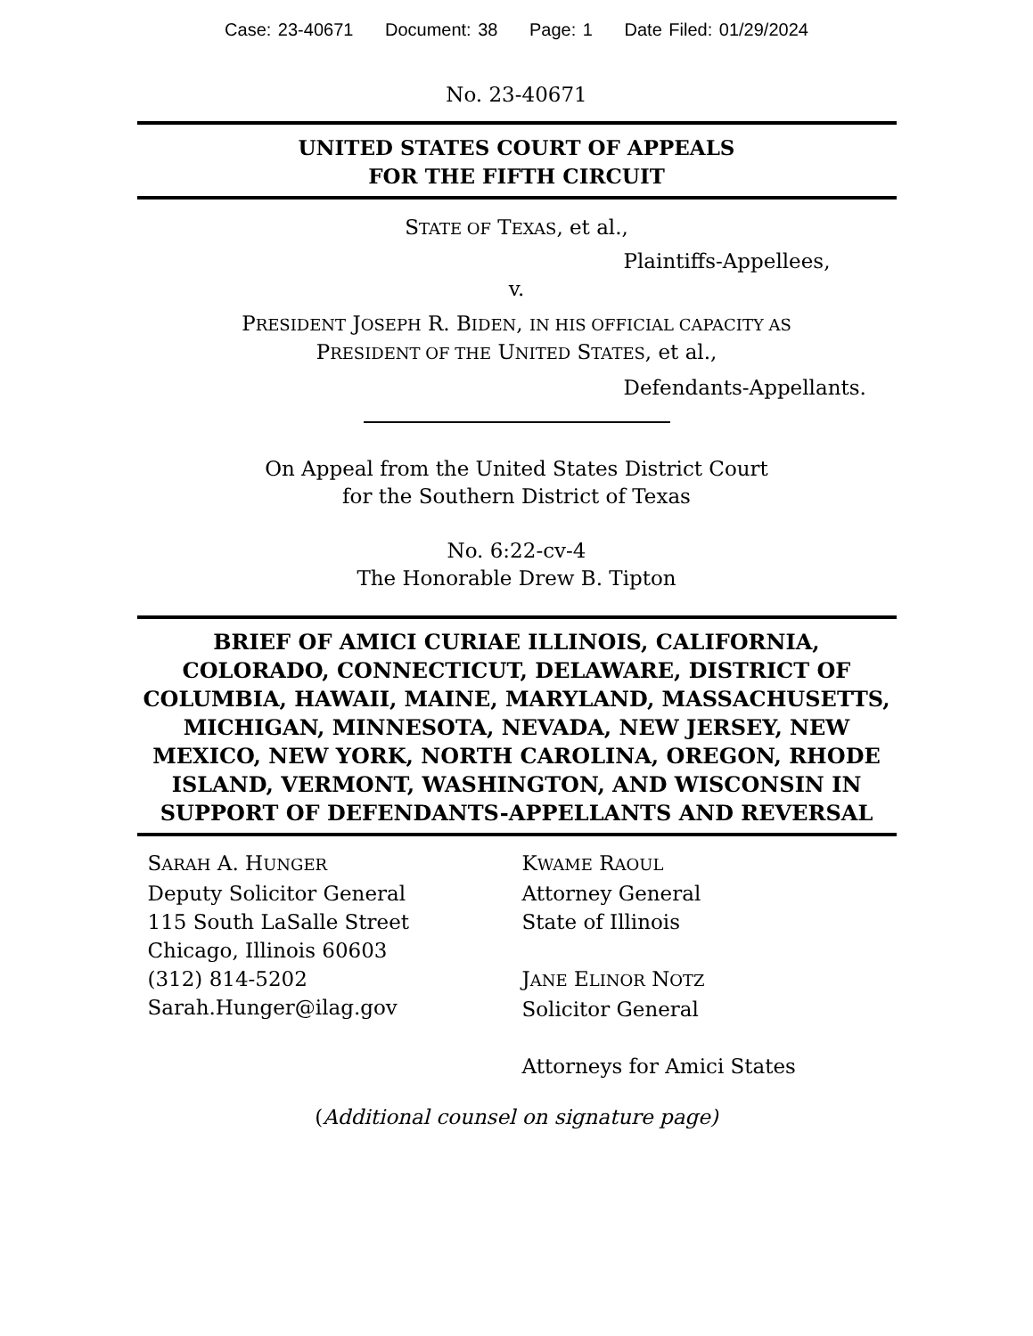Case: 23-40671 Document: 38 Page: 1 Date Filed: 01/29/2024
No. 23-40671
UNITED STATES COURT OF APPEALS
FOR THE FIFTH CIRCUIT
STATE OF TEXAS, et al.,
Plaintiffs-Appellees,
v.
PRESIDENT JOSEPH R. BIDEN, IN HIS OFFICIAL CAPACITY AS
PRESIDENT OF THE UNITED STATES, et al.,
Defendants-Appellants.
On Appeal from the United States District Court
for the Southern District of Texas
No. 6:22-cv-4
The Honorable Drew B. Tipton
BRIEF OF AMICI CURIAE ILLINOIS, CALIFORNIA, COLORADO, CONNECTICUT, DELAWARE, DISTRICT OF COLUMBIA, HAWAII, MAINE, MARYLAND, MASSACHUSETTS, MICHIGAN, MINNESOTA, NEVADA, NEW JERSEY, NEW MEXICO, NEW YORK, NORTH CAROLINA, OREGON, RHODE ISLAND, VERMONT, WASHINGTON, AND WISCONSIN IN SUPPORT OF DEFENDANTS-APPELLANTS AND REVERSAL
SARAH A. HUNGER
Deputy Solicitor General
115 South LaSalle Street
Chicago, Illinois 60603
(312) 814-5202
Sarah.Hunger@ilag.gov
KWAME RAOUL
Attorney General
State of Illinois
JANE ELINOR NOTZ
Solicitor General
Attorneys for Amici States
(Additional counsel on signature page)